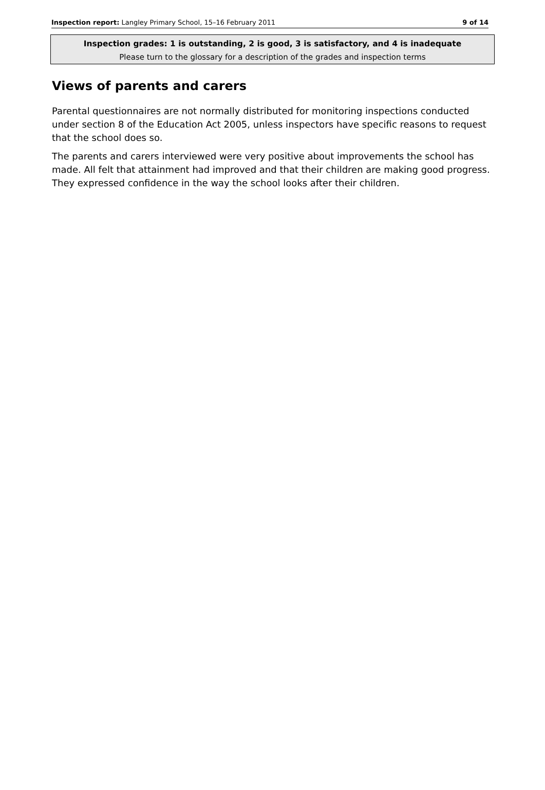Inspection report: Langley Primary School, 15–16 February 2011 9 of 14
Inspection grades: 1 is outstanding, 2 is good, 3 is satisfactory, and 4 is inadequate
Please turn to the glossary for a description of the grades and inspection terms
Views of parents and carers
Parental questionnaires are not normally distributed for monitoring inspections conducted under section 8 of the Education Act 2005, unless inspectors have specific reasons to request that the school does so.
The parents and carers interviewed were very positive about improvements the school has made. All felt that attainment had improved and that their children are making good progress. They expressed confidence in the way the school looks after their children.